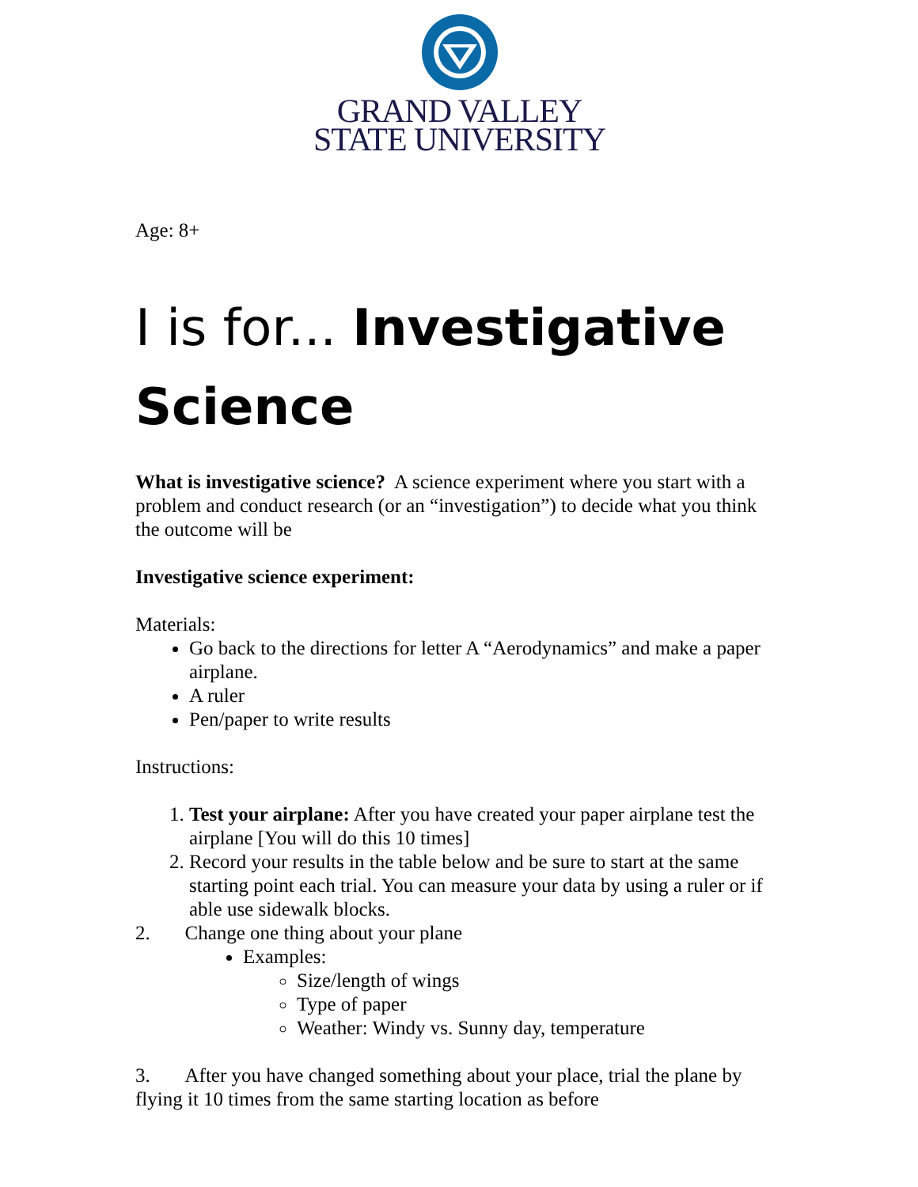GRAND VALLEY
STATE UNIVERSITY
Age: 8+
I is for... Investigative Science
What is investigative science? A science experiment where you start with a problem and conduct research (or an “investigation”) to decide what you think the outcome will be
Investigative science experiment:
Materials:
Go back to the directions for letter A “Aerodynamics” and make a paper airplane.
A ruler
Pen/paper to write results
Instructions:
1. Test your airplane: After you have created your paper airplane test the airplane [You will do this 10 times]
2. Record your results in the table below and be sure to start at the same starting point each trial. You can measure your data by using a ruler or if able use sidewalk blocks.
2. Change one thing about your plane
Examples:
Size/length of wings
Type of paper
Weather: Windy vs. Sunny day, temperature
3. After you have changed something about your place, trial the plane by flying it 10 times from the same starting location as before